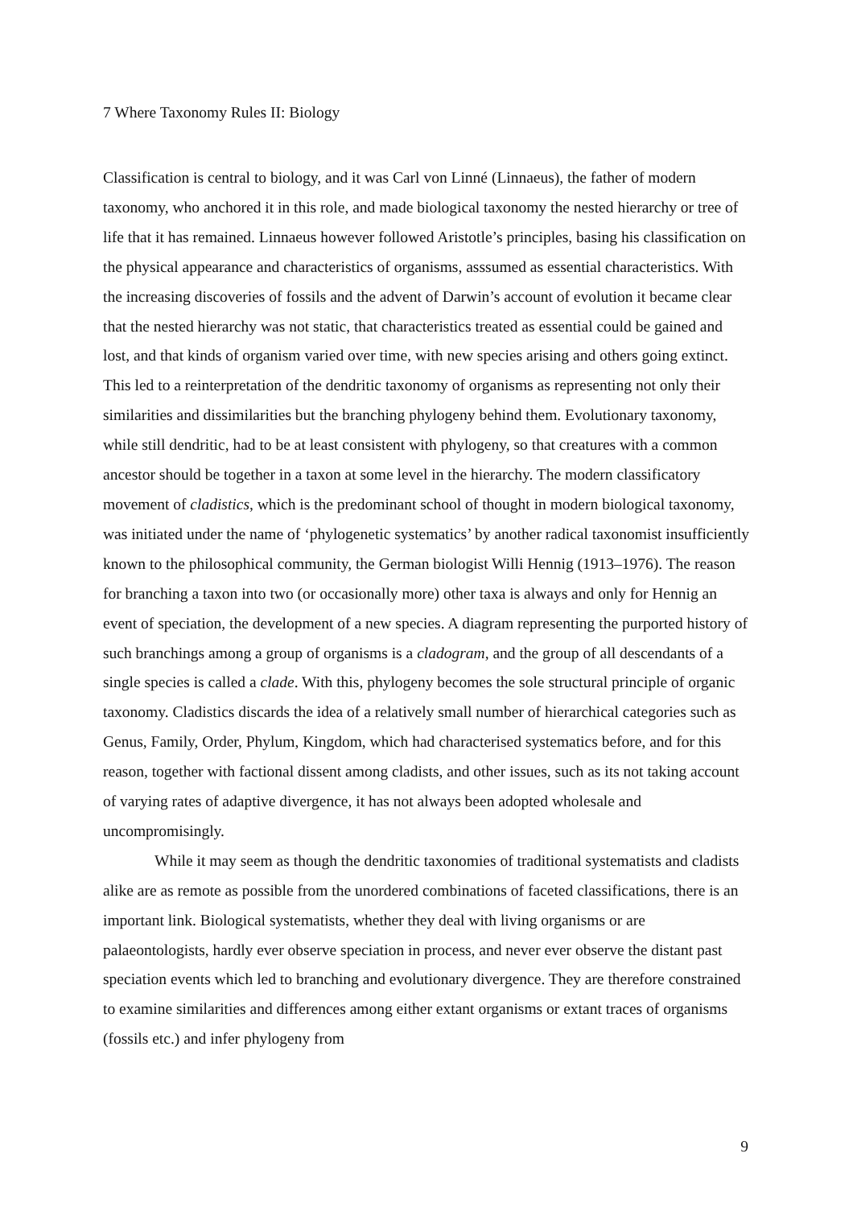7 Where Taxonomy Rules II: Biology
Classification is central to biology, and it was Carl von Linné (Linnaeus), the father of modern taxonomy, who anchored it in this role, and made biological taxonomy the nested hierarchy or tree of life that it has remained. Linnaeus however followed Aristotle’s principles, basing his classification on the physical appearance and characteristics of organisms, asssumed as essential characteristics. With the increasing discoveries of fossils and the advent of Darwin’s account of evolution it became clear that the nested hierarchy was not static, that characteristics treated as essential could be gained and lost, and that kinds of organism varied over time, with new species arising and others going extinct. This led to a reinterpretation of the dendritic taxonomy of organisms as representing not only their similarities and dissimilarities but the branching phylogeny behind them. Evolutionary taxonomy, while still dendritic, had to be at least consistent with phylogeny, so that creatures with a common ancestor should be together in a taxon at some level in the hierarchy. The modern classificatory movement of cladistics, which is the predominant school of thought in modern biological taxonomy, was initiated under the name of ‘phylogenetic systematics’ by another radical taxonomist insufficiently known to the philosophical community, the German biologist Willi Hennig (1913–1976). The reason for branching a taxon into two (or occasionally more) other taxa is always and only for Hennig an event of speciation, the development of a new species. A diagram representing the purported history of such branchings among a group of organisms is a cladogram, and the group of all descendants of a single species is called a clade. With this, phylogeny becomes the sole structural principle of organic taxonomy. Cladistics discards the idea of a relatively small number of hierarchical categories such as Genus, Family, Order, Phylum, Kingdom, which had characterised systematics before, and for this reason, together with factional dissent among cladists, and other issues, such as its not taking account of varying rates of adaptive divergence, it has not always been adopted wholesale and uncompromisingly.
While it may seem as though the dendritic taxonomies of traditional systematists and cladists alike are as remote as possible from the unordered combinations of faceted classifications, there is an important link. Biological systematists, whether they deal with living organisms or are palaeontologists, hardly ever observe speciation in process, and never ever observe the distant past speciation events which led to branching and evolutionary divergence. They are therefore constrained to examine similarities and differences among either extant organisms or extant traces of organisms (fossils etc.) and infer phylogeny from
9